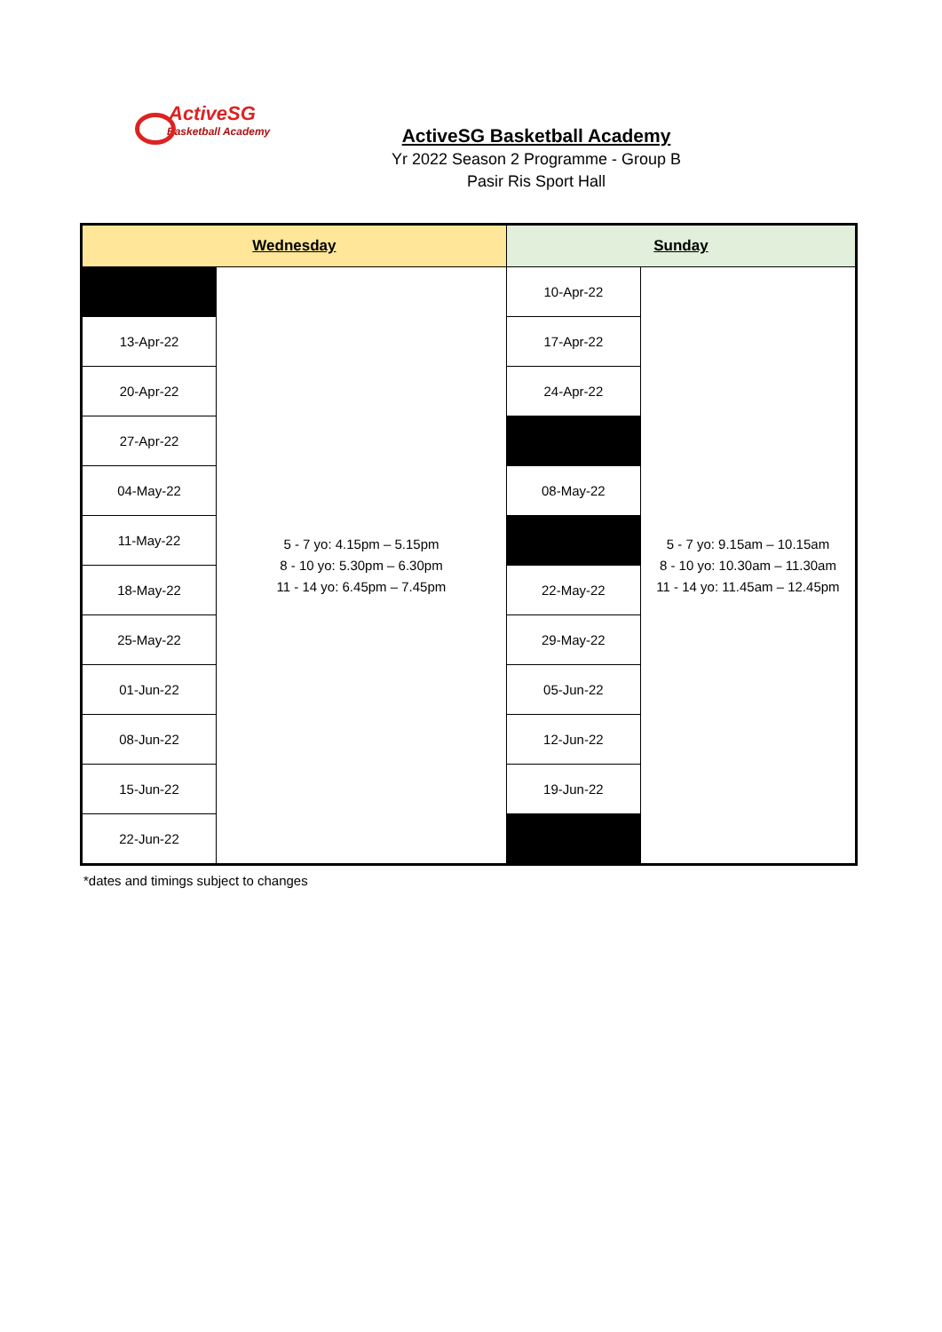ActiveSG
Basketball Academy
ActiveSG Basketball Academy
Yr 2022 Season 2 Programme - Group B
Pasir Ris Sport Hall
| Wednesday | | Sunday | |
| --- | --- | --- | --- |
| | 5 - 7 yo: 4.15pm – 5.15pm 8 - 10 yo: 5.30pm – 6.30pm 11 - 14 yo: 6.45pm – 7.45pm | 10-Apr-22 | 5 - 7 yo: 9.15am – 10.15am 8 - 10 yo: 10.30am – 11.30am 11 - 14 yo: 11.45am – 12.45pm |
| 13-Apr-22 | | 17-Apr-22 | |
| 20-Apr-22 | | 24-Apr-22 | |
| 27-Apr-22 | | | |
| 04-May-22 | | 08-May-22 | |
| 11-May-22 | | | |
| 18-May-22 | | 22-May-22 | |
| 25-May-22 | | 29-May-22 | |
| 01-Jun-22 | | 05-Jun-22 | |
| 08-Jun-22 | | 12-Jun-22 | |
| 15-Jun-22 | | 19-Jun-22 | |
| 22-Jun-22 | | | |
*dates and timings subject to changes